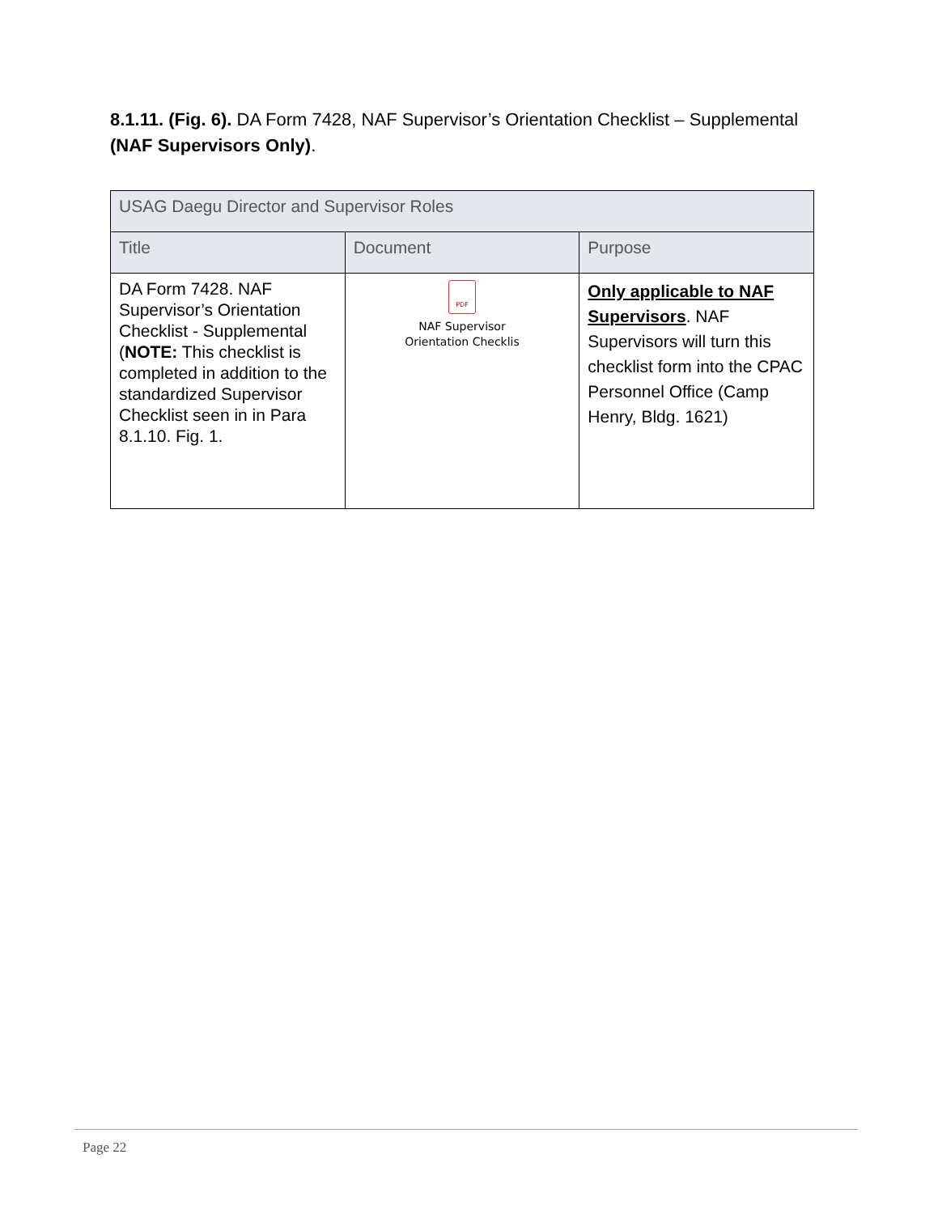8.1.11. (Fig. 6). DA Form 7428, NAF Supervisor’s Orientation Checklist – Supplemental (NAF Supervisors Only).
| USAG Daegu Director and Supervisor Roles | | |
| --- | --- | --- |
| Title | Document | Purpose |
| DA Form 7428. NAF Supervisor’s Orientation Checklist - Supplemental ( NOTE: This checklist is completed in addition to the standardized Supervisor Checklist seen in in Para 8.1.10. Fig. 1. | PDF NAF Supervisor Orientation Checklis | Only applicable to NAF Supervisors . NAF Supervisors will turn this checklist form into the CPAC Personnel Office (Camp Henry, Bldg. 1621) |
Page 22